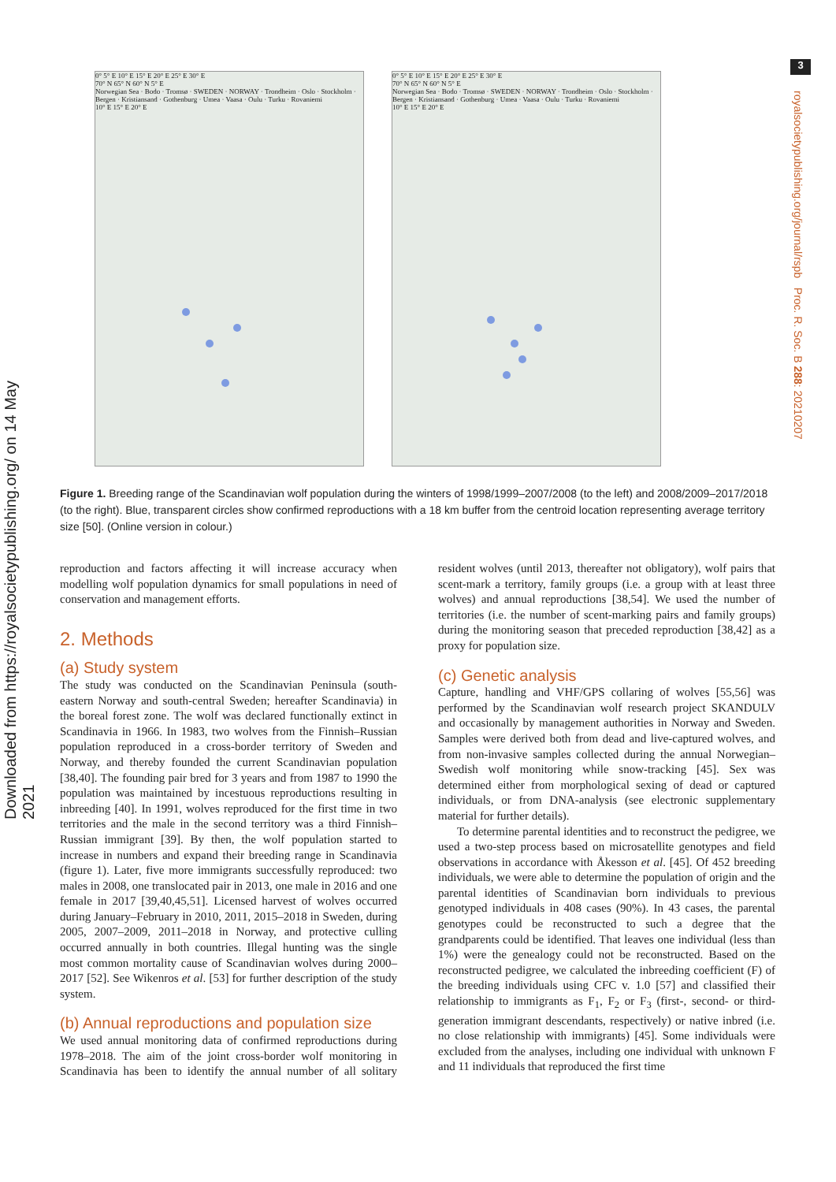3
Downloaded from https://royalsocietypublishing.org/ on 14 May 2021
royalsocietypublishing.org/journal/rspb Proc. R. Soc. B 288: 20210207
0° 5° E 10° E 15° E 20° E 25° E 30° E
70° N 65° N 60° N 5° E
Norwegian Sea · Bodo · Tromsø · SWEDEN · NORWAY · Trondheim · Oslo · Stockholm · Bergen · Kristiansand · Gothenburg · Umea · Vaasa · Oulu · Turku · Rovaniemi
10° E 15° E 20° E
0° 5° E 10° E 15° E 20° E 25° E 30° E
70° N 65° N 60° N 5° E
Norwegian Sea · Bodo · Tromsø · SWEDEN · NORWAY · Trondheim · Oslo · Stockholm · Bergen · Kristiansand · Gothenburg · Umea · Vaasa · Oulu · Turku · Rovaniemi
10° E 15° E 20° E
Figure 1. Breeding range of the Scandinavian wolf population during the winters of 1998/1999–2007/2008 (to the left) and 2008/2009–2017/2018 (to the right). Blue, transparent circles show confirmed reproductions with a 18 km buffer from the centroid location representing average territory size [50]. (Online version in colour.)
reproduction and factors affecting it will increase accuracy when modelling wolf population dynamics for small populations in need of conservation and management efforts.
2. Methods
(a) Study system
The study was conducted on the Scandinavian Peninsula (south-eastern Norway and south-central Sweden; hereafter Scandinavia) in the boreal forest zone. The wolf was declared functionally extinct in Scandinavia in 1966. In 1983, two wolves from the Finnish–Russian population reproduced in a cross-border territory of Sweden and Norway, and thereby founded the current Scandinavian population [38,40]. The founding pair bred for 3 years and from 1987 to 1990 the population was maintained by incestuous reproductions resulting in inbreeding [40]. In 1991, wolves reproduced for the first time in two territories and the male in the second territory was a third Finnish–Russian immigrant [39]. By then, the wolf population started to increase in numbers and expand their breeding range in Scandinavia (figure 1). Later, five more immigrants successfully reproduced: two males in 2008, one translocated pair in 2013, one male in 2016 and one female in 2017 [39,40,45,51]. Licensed harvest of wolves occurred during January–February in 2010, 2011, 2015–2018 in Sweden, during 2005, 2007–2009, 2011–2018 in Norway, and protective culling occurred annually in both countries. Illegal hunting was the single most common mortality cause of Scandinavian wolves during 2000–2017 [52]. See Wikenros et al. [53] for further description of the study system.
(b) Annual reproductions and population size
We used annual monitoring data of confirmed reproductions during 1978–2018. The aim of the joint cross-border wolf monitoring in Scandinavia has been to identify the annual number of all solitary resident wolves (until 2013, thereafter not obligatory), wolf pairs that scent-mark a territory, family groups (i.e. a group with at least three wolves) and annual reproductions [38,54]. We used the number of territories (i.e. the number of scent-marking pairs and family groups) during the monitoring season that preceded reproduction [38,42] as a proxy for population size.
(c) Genetic analysis
Capture, handling and VHF/GPS collaring of wolves [55,56] was performed by the Scandinavian wolf research project SKANDULV and occasionally by management authorities in Norway and Sweden. Samples were derived both from dead and live-captured wolves, and from non-invasive samples collected during the annual Norwegian–Swedish wolf monitoring while snow-tracking [45]. Sex was determined either from morphological sexing of dead or captured individuals, or from DNA-analysis (see electronic supplementary material for further details).
To determine parental identities and to reconstruct the pedigree, we used a two-step process based on microsatellite genotypes and field observations in accordance with Åkesson et al. [45]. Of 452 breeding individuals, we were able to determine the population of origin and the parental identities of Scandinavian born individuals to previous genotyped individuals in 408 cases (90%). In 43 cases, the parental genotypes could be reconstructed to such a degree that the grandparents could be identified. That leaves one individual (less than 1%) were the genealogy could not be reconstructed. Based on the reconstructed pedigree, we calculated the inbreeding coefficient (F) of the breeding individuals using CFC v. 1.0 [57] and classified their relationship to immigrants as F<sub>1</sub>, F<sub>2</sub> or F<sub>3</sub> (first-, second- or third-generation immigrant descendants, respectively) or native inbred (i.e. no close relationship with immigrants) [45]. Some individuals were excluded from the analyses, including one individual with unknown F and 11 individuals that reproduced the first time